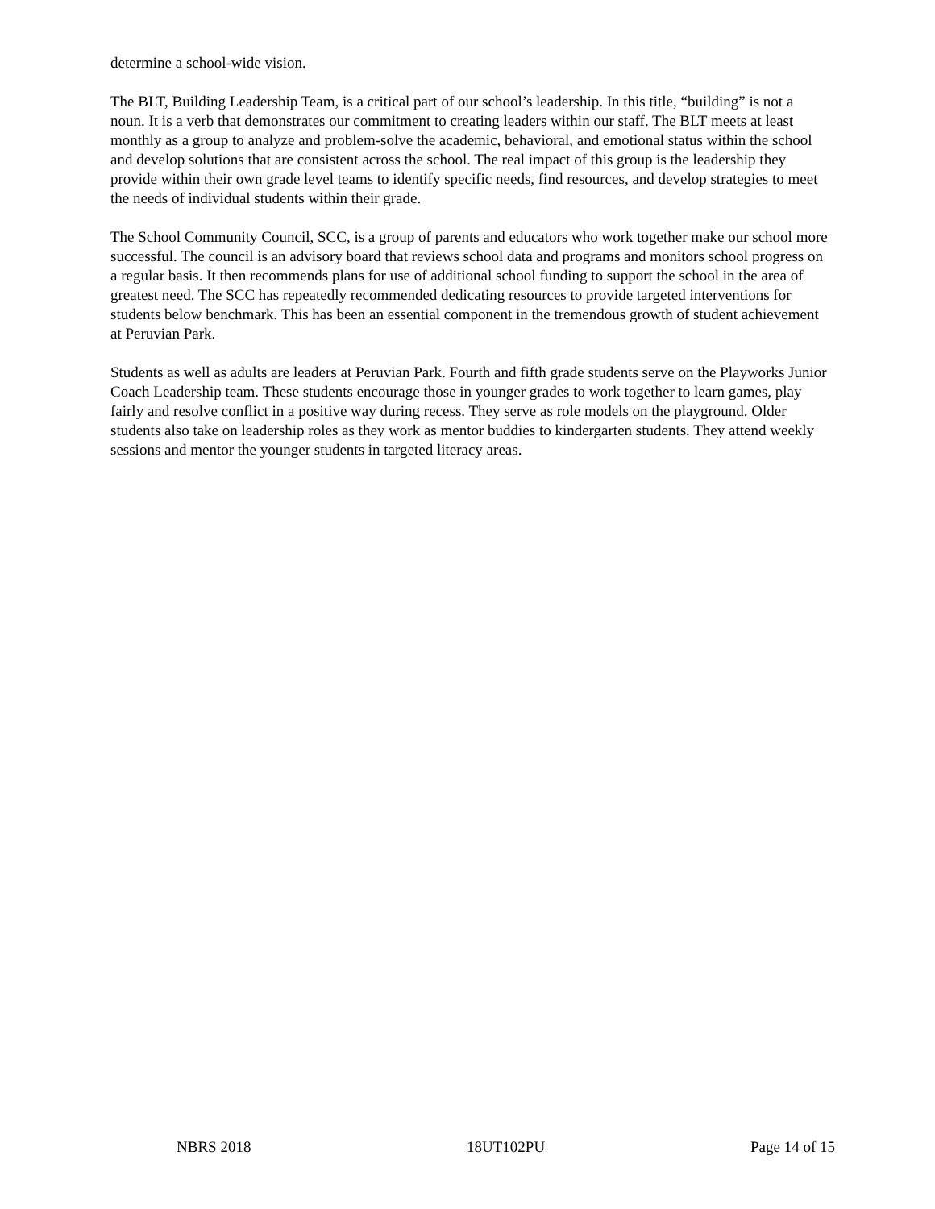determine a school-wide vision.
The BLT, Building Leadership Team, is a critical part of our school’s leadership. In this title, “building” is not a noun. It is a verb that demonstrates our commitment to creating leaders within our staff. The BLT meets at least monthly as a group to analyze and problem-solve the academic, behavioral, and emotional status within the school and develop solutions that are consistent across the school. The real impact of this group is the leadership they provide within their own grade level teams to identify specific needs, find resources, and develop strategies to meet the needs of individual students within their grade.
The School Community Council, SCC, is a group of parents and educators who work together make our school more successful. The council is an advisory board that reviews school data and programs and monitors school progress on a regular basis. It then recommends plans for use of additional school funding to support the school in the area of greatest need. The SCC has repeatedly recommended dedicating resources to provide targeted interventions for students below benchmark. This has been an essential component in the tremendous growth of student achievement at Peruvian Park.
Students as well as adults are leaders at Peruvian Park. Fourth and fifth grade students serve on the Playworks Junior Coach Leadership team. These students encourage those in younger grades to work together to learn games, play fairly and resolve conflict in a positive way during recess. They serve as role models on the playground. Older students also take on leadership roles as they work as mentor buddies to kindergarten students. They attend weekly sessions and mentor the younger students in targeted literacy areas.
NBRS 2018 18UT102PU Page 14 of 15